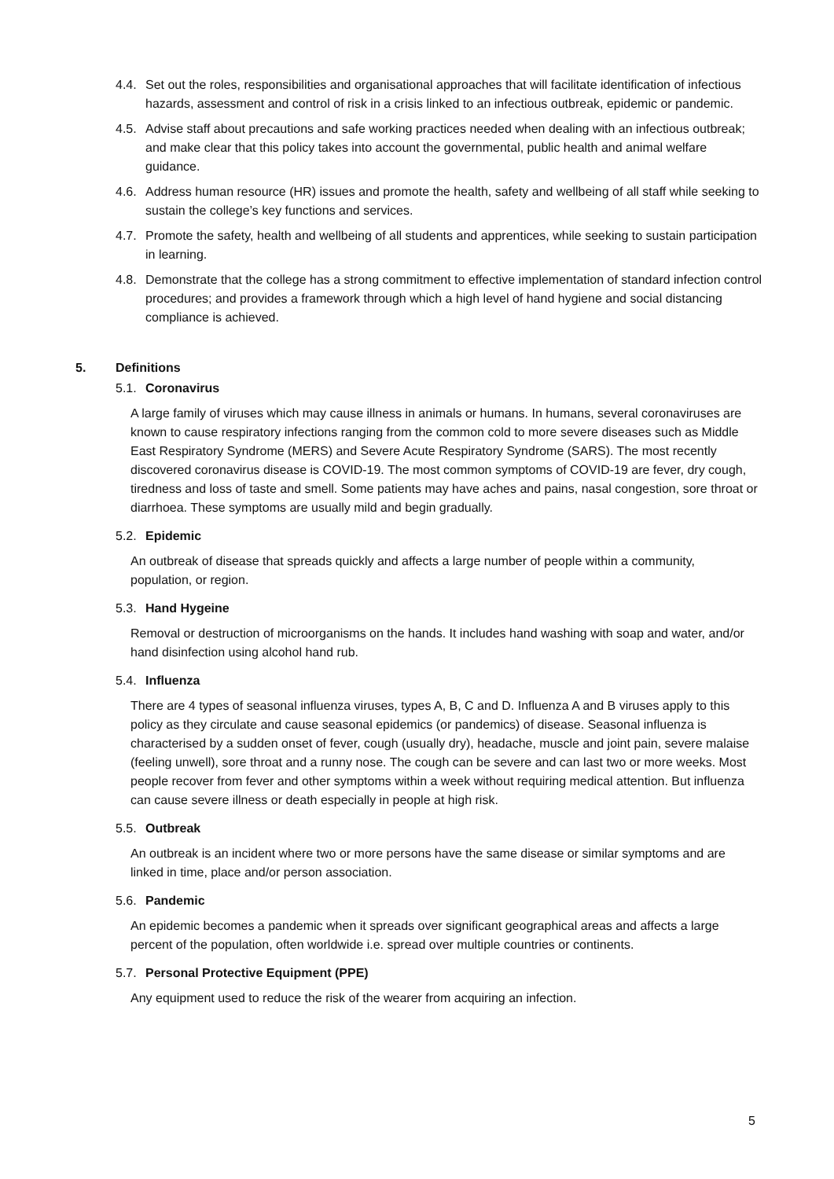4.4. Set out the roles, responsibilities and organisational approaches that will facilitate identification of infectious hazards, assessment and control of risk in a crisis linked to an infectious outbreak, epidemic or pandemic.
4.5. Advise staff about precautions and safe working practices needed when dealing with an infectious outbreak; and make clear that this policy takes into account the governmental, public health and animal welfare guidance.
4.6. Address human resource (HR) issues and promote the health, safety and wellbeing of all staff while seeking to sustain the college’s key functions and services.
4.7. Promote the safety, health and wellbeing of all students and apprentices, while seeking to sustain participation in learning.
4.8. Demonstrate that the college has a strong commitment to effective implementation of standard infection control procedures; and provides a framework through which a high level of hand hygiene and social distancing compliance is achieved.
5. Definitions
5.1. Coronavirus
A large family of viruses which may cause illness in animals or humans. In humans, several coronaviruses are known to cause respiratory infections ranging from the common cold to more severe diseases such as Middle East Respiratory Syndrome (MERS) and Severe Acute Respiratory Syndrome (SARS). The most recently discovered coronavirus disease is COVID-19. The most common symptoms of COVID-19 are fever, dry cough, tiredness and loss of taste and smell. Some patients may have aches and pains, nasal congestion, sore throat or diarrhoea. These symptoms are usually mild and begin gradually.
5.2. Epidemic
An outbreak of disease that spreads quickly and affects a large number of people within a community, population, or region.
5.3. Hand Hygeine
Removal or destruction of microorganisms on the hands. It includes hand washing with soap and water, and/or hand disinfection using alcohol hand rub.
5.4. Influenza
There are 4 types of seasonal influenza viruses, types A, B, C and D. Influenza A and B viruses apply to this policy as they circulate and cause seasonal epidemics (or pandemics) of disease. Seasonal influenza is characterised by a sudden onset of fever, cough (usually dry), headache, muscle and joint pain, severe malaise (feeling unwell), sore throat and a runny nose. The cough can be severe and can last two or more weeks. Most people recover from fever and other symptoms within a week without requiring medical attention. But influenza can cause severe illness or death especially in people at high risk.
5.5. Outbreak
An outbreak is an incident where two or more persons have the same disease or similar symptoms and are linked in time, place and/or person association.
5.6. Pandemic
An epidemic becomes a pandemic when it spreads over significant geographical areas and affects a large percent of the population, often worldwide i.e. spread over multiple countries or continents.
5.7. Personal Protective Equipment (PPE)
Any equipment used to reduce the risk of the wearer from acquiring an infection.
5